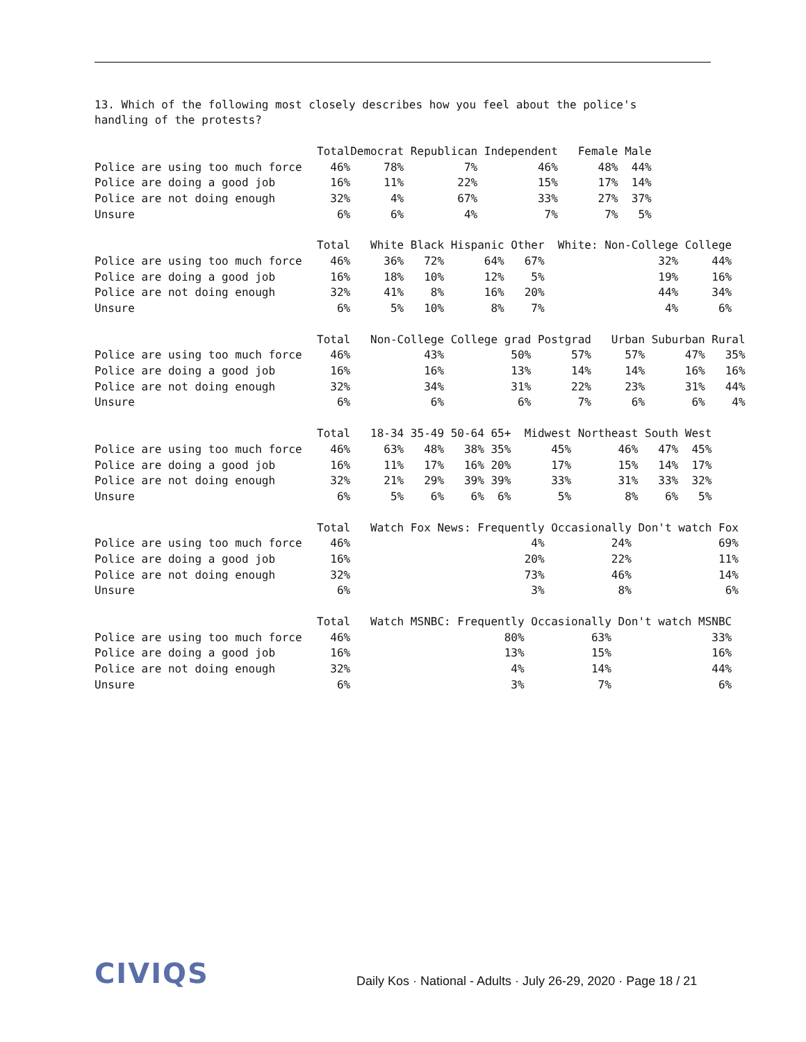13. Which of the following most closely describes how you feel about the police's handling of the protests?
| | Total | Democrat | Republican | Independent | Female | Male |
| --- | --- | --- | --- | --- | --- | --- |
| Police are using too much force | 46% | 78% | 7% | 46% | 48% | 44% |
| Police are doing a good job | 16% | 11% | 22% | 15% | 17% | 14% |
| Police are not doing enough | 32% | 4% | 67% | 33% | 27% | 37% |
| Unsure | 6% | 6% | 4% | 7% | 7% | 5% |
| | Total | White | Black | Hispanic | Other | White: Non-College | College |
| --- | --- | --- | --- | --- | --- | --- | --- |
| Police are using too much force | 46% | 36% | 72% | 64% | 67% | 32% | 44% |
| Police are doing a good job | 16% | 18% | 10% | 12% | 5% | 19% | 16% |
| Police are not doing enough | 32% | 41% | 8% | 16% | 20% | 44% | 34% |
| Unsure | 6% | 5% | 10% | 8% | 7% | 4% | 6% |
| | Total | Non-College | College grad | Postgrad | Urban | Suburban | Rural |
| --- | --- | --- | --- | --- | --- | --- | --- |
| Police are using too much force | 46% | 43% | 50% | 57% | 57% | 47% | 35% |
| Police are doing a good job | 16% | 16% | 13% | 14% | 14% | 16% | 16% |
| Police are not doing enough | 32% | 34% | 31% | 22% | 23% | 31% | 44% |
| Unsure | 6% | 6% | 6% | 7% | 6% | 6% | 4% |
| | Total | 18-34 | 35-49 | 50-64 | 65+ | Midwest | Northeast | South | West |
| --- | --- | --- | --- | --- | --- | --- | --- | --- | --- |
| Police are using too much force | 46% | 63% | 48% | 38% | 35% | 45% | 46% | 47% | 45% |
| Police are doing a good job | 16% | 11% | 17% | 16% | 20% | 17% | 15% | 14% | 17% |
| Police are not doing enough | 32% | 21% | 29% | 39% | 39% | 33% | 31% | 33% | 32% |
| Unsure | 6% | 5% | 6% | 6% | 6% | 5% | 8% | 6% | 5% |
| | Total | Watch Fox News: Frequently | Occasionally | Don't watch Fox |
| --- | --- | --- | --- | --- |
| Police are using too much force | 46% | 4% | 24% | 69% |
| Police are doing a good job | 16% | 20% | 22% | 11% |
| Police are not doing enough | 32% | 73% | 46% | 14% |
| Unsure | 6% | 3% | 8% | 6% |
| | Total | Watch MSNBC: Frequently | Occasionally | Don't watch MSNBC |
| --- | --- | --- | --- | --- |
| Police are using too much force | 46% | 80% | 63% | 33% |
| Police are doing a good job | 16% | 13% | 15% | 16% |
| Police are not doing enough | 32% | 4% | 14% | 44% |
| Unsure | 6% | 3% | 7% | 6% |
CIVIQS
Daily Kos · National - Adults · July 26-29, 2020 · Page 18 / 21